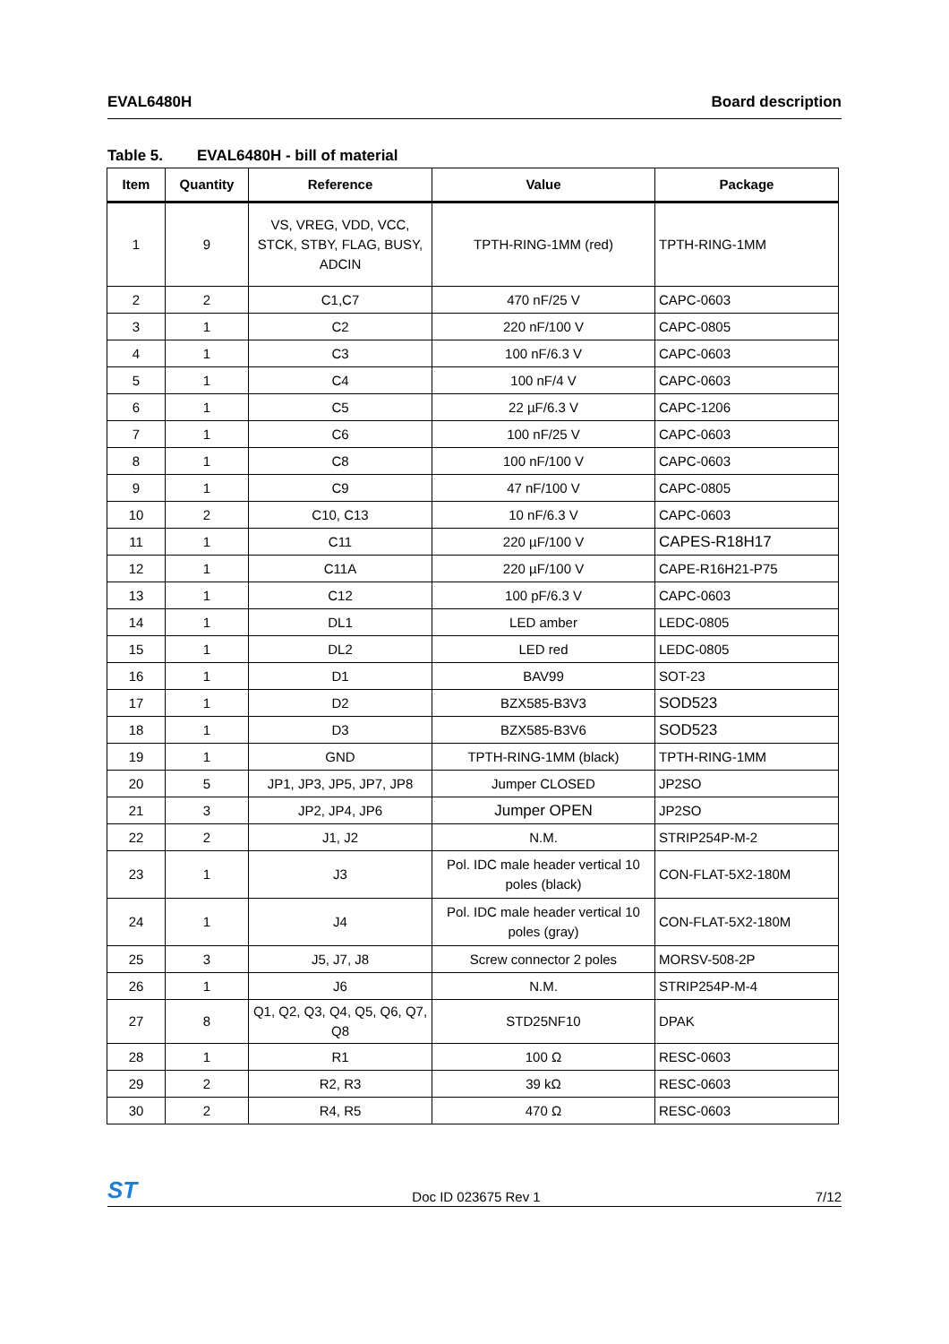EVAL6480H Board description
Table 5. EVAL6480H - bill of material
| Item | Quantity | Reference | Value | Package |
| --- | --- | --- | --- | --- |
| 1 | 9 | VS, VREG, VDD, VCC, STCK, STBY, FLAG, BUSY, ADCIN | TPTH-RING-1MM (red) | TPTH-RING-1MM |
| 2 | 2 | C1,C7 | 470 nF/25 V | CAPC-0603 |
| 3 | 1 | C2 | 220 nF/100 V | CAPC-0805 |
| 4 | 1 | C3 | 100 nF/6.3 V | CAPC-0603 |
| 5 | 1 | C4 | 100 nF/4 V | CAPC-0603 |
| 6 | 1 | C5 | 22 µF/6.3 V | CAPC-1206 |
| 7 | 1 | C6 | 100 nF/25 V | CAPC-0603 |
| 8 | 1 | C8 | 100 nF/100 V | CAPC-0603 |
| 9 | 1 | C9 | 47 nF/100 V | CAPC-0805 |
| 10 | 2 | C10, C13 | 10 nF/6.3 V | CAPC-0603 |
| 11 | 1 | C11 | 220 µF/100 V | CAPES-R18H17 |
| 12 | 1 | C11A | 220 µF/100 V | CAPE-R16H21-P75 |
| 13 | 1 | C12 | 100 pF/6.3 V | CAPC-0603 |
| 14 | 1 | DL1 | LED amber | LEDC-0805 |
| 15 | 1 | DL2 | LED red | LEDC-0805 |
| 16 | 1 | D1 | BAV99 | SOT-23 |
| 17 | 1 | D2 | BZX585-B3V3 | SOD523 |
| 18 | 1 | D3 | BZX585-B3V6 | SOD523 |
| 19 | 1 | GND | TPTH-RING-1MM (black) | TPTH-RING-1MM |
| 20 | 5 | JP1, JP3, JP5, JP7, JP8 | Jumper CLOSED | JP2SO |
| 21 | 3 | JP2, JP4, JP6 | Jumper OPEN | JP2SO |
| 22 | 2 | J1, J2 | N.M. | STRIP254P-M-2 |
| 23 | 1 | J3 | Pol. IDC male header vertical 10 poles (black) | CON-FLAT-5X2-180M |
| 24 | 1 | J4 | Pol. IDC male header vertical 10 poles (gray) | CON-FLAT-5X2-180M |
| 25 | 3 | J5, J7, J8 | Screw connector 2 poles | MORSV-508-2P |
| 26 | 1 | J6 | N.M. | STRIP254P-M-4 |
| 27 | 8 | Q1, Q2, Q3, Q4, Q5, Q6, Q7, Q8 | STD25NF10 | DPAK |
| 28 | 1 | R1 | 100 Ω | RESC-0603 |
| 29 | 2 | R2, R3 | 39 kΩ | RESC-0603 |
| 30 | 2 | R4, R5 | 470 Ω | RESC-0603 |
ST Doc ID 023675 Rev 1 7/12